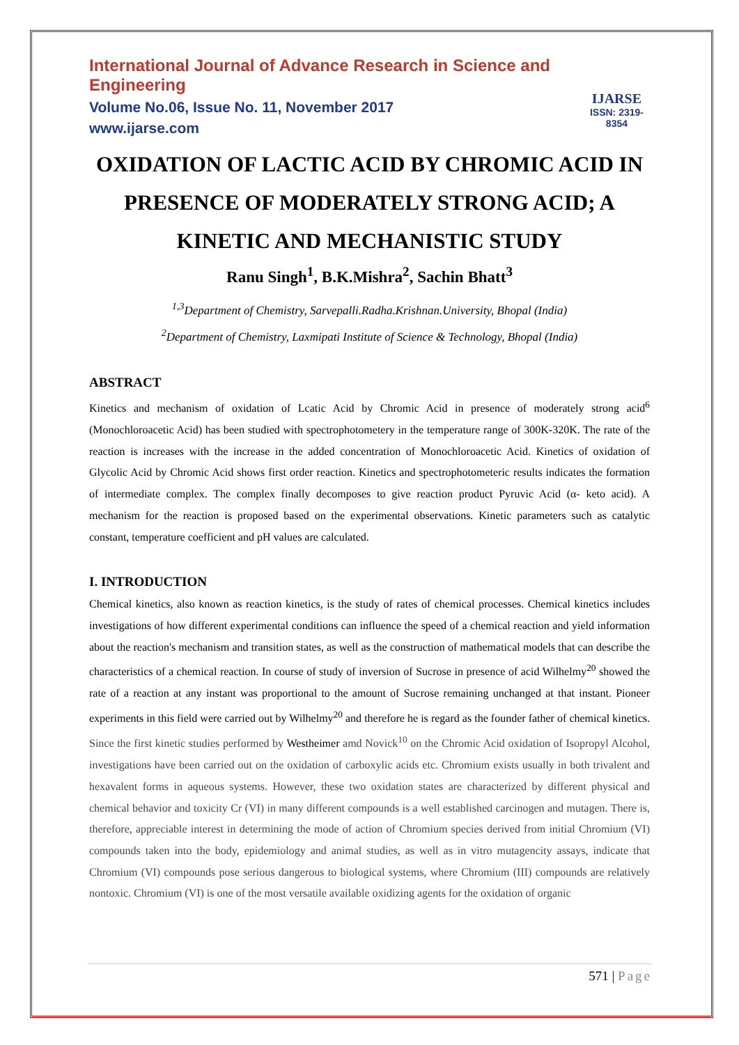International Journal of Advance Research in Science and Engineering
Volume No.06, Issue No. 11, November 2017
www.ijarse.com
IJARSE
ISSN: 2319-8354
OXIDATION OF LACTIC ACID BY CHROMIC ACID IN PRESENCE OF MODERATELY STRONG ACID; A KINETIC AND MECHANISTIC STUDY
Ranu Singh<sup>1</sup>, B.K.Mishra<sup>2</sup>, Sachin Bhatt<sup>3</sup>
<sup>1,3</sup>Department of Chemistry, Sarvepalli.Radha.Krishnan.University, Bhopal (India)
<sup>2</sup> Department of Chemistry, Laxmipati Institute of Science & Technology, Bhopal (India)
ABSTRACT
Kinetics and mechanism of oxidation of Lcatic Acid by Chromic Acid in presence of moderately strong acid<sup>6</sup> (Monochloroacetic Acid) has been studied with spectrophotometery in the temperature range of 300K-320K. The rate of the reaction is increases with the increase in the added concentration of Monochloroacetic Acid. Kinetics of oxidation of Glycolic Acid by Chromic Acid shows first order reaction. Kinetics and spectrophotometeric results indicates the formation of intermediate complex. The complex finally decomposes to give reaction product Pyruvic Acid (α- keto acid). A mechanism for the reaction is proposed based on the experimental observations. Kinetic parameters such as catalytic constant, temperature coefficient and pH values are calculated.
I. INTRODUCTION
Chemical kinetics, also known as reaction kinetics, is the study of rates of chemical processes. Chemical kinetics includes investigations of how different experimental conditions can influence the speed of a chemical reaction and yield information about the reaction's mechanism and transition states, as well as the construction of mathematical models that can describe the characteristics of a chemical reaction. In course of study of inversion of Sucrose in presence of acid Wilhelmy<sup>20</sup> showed the rate of a reaction at any instant was proportional to the amount of Sucrose remaining unchanged at that instant. Pioneer experiments in this field were carried out by Wilhelmy<sup>20</sup> and therefore he is regard as the founder father of chemical kinetics. Since the first kinetic studies performed by Westheimer amd Novick<sup>10</sup> on the Chromic Acid oxidation of Isopropyl Alcohol, investigations have been carried out on the oxidation of carboxylic acids etc. Chromium exists usually in both trivalent and hexavalent forms in aqueous systems. However, these two oxidation states are characterized by different physical and chemical behavior and toxicity Cr (VI) in many different compounds is a well established carcinogen and mutagen. There is, therefore, appreciable interest in determining the mode of action of Chromium species derived from initial Chromium (VI) compounds taken into the body, epidemiology and animal studies, as well as in vitro mutagencity assays, indicate that Chromium (VI) compounds pose serious dangerous to biological systems, where Chromium (III) compounds are relatively nontoxic. Chromium (VI) is one of the most versatile available oxidizing agents for the oxidation of organic
571 | Page